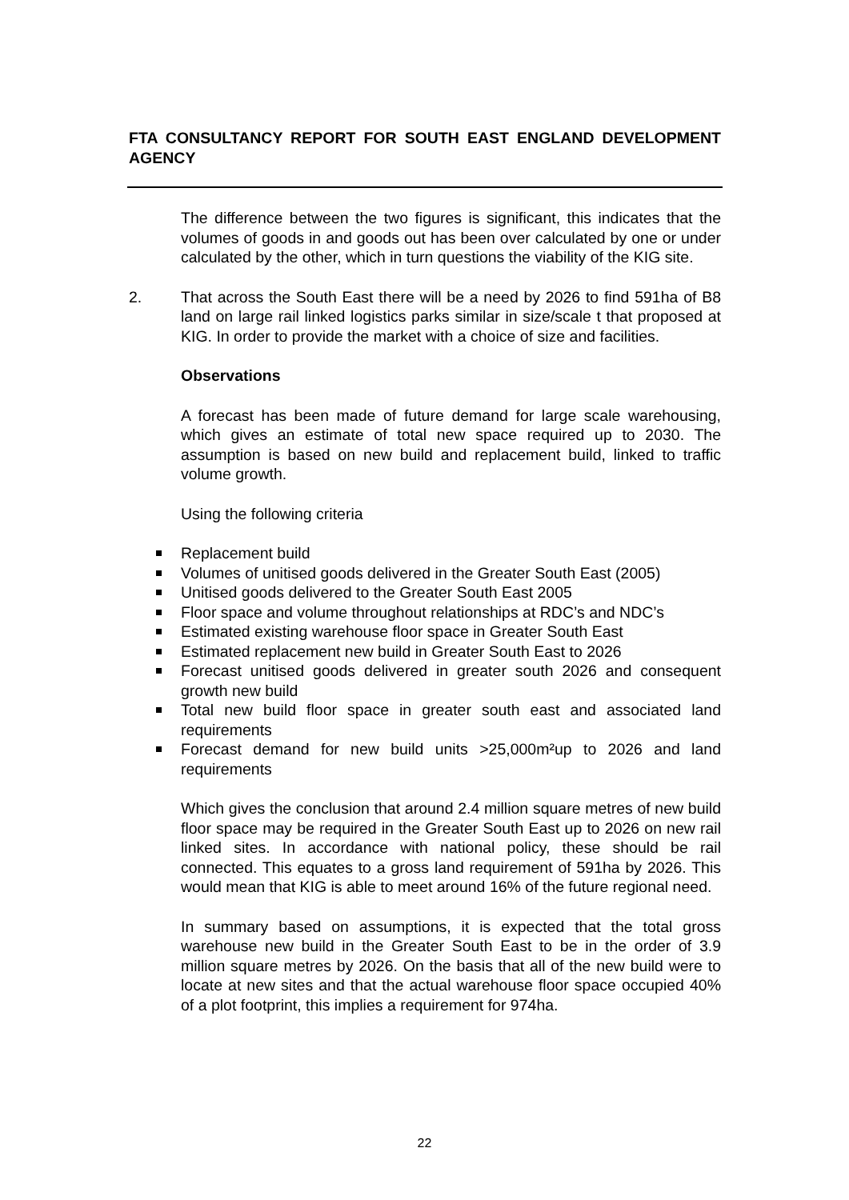FTA CONSULTANCY REPORT FOR SOUTH EAST ENGLAND DEVELOPMENT AGENCY
The difference between the two figures is significant, this indicates that the volumes of goods in and goods out has been over calculated by one or under calculated by the other, which in turn questions the viability of the KIG site.
2. That across the South East there will be a need by 2026 to find 591ha of B8 land on large rail linked logistics parks similar in size/scale t that proposed at KIG. In order to provide the market with a choice of size and facilities.
Observations
A forecast has been made of future demand for large scale warehousing, which gives an estimate of total new space required up to 2030. The assumption is based on new build and replacement build, linked to traffic volume growth.
Using the following criteria
Replacement build
Volumes of unitised goods delivered in the Greater South East (2005)
Unitised goods delivered to the Greater South East 2005
Floor space and volume throughout relationships at RDC’s and NDC’s
Estimated existing warehouse floor space in Greater South East
Estimated replacement new build in Greater South East to 2026
Forecast unitised goods delivered in greater south 2026 and consequent growth new build
Total new build floor space in greater south east and associated land requirements
Forecast demand for new build units >25,000m²up to 2026 and land requirements
Which gives the conclusion that around 2.4 million square metres of new build floor space may be required in the Greater South East up to 2026 on new rail linked sites. In accordance with national policy, these should be rail connected. This equates to a gross land requirement of 591ha by 2026. This would mean that KIG is able to meet around 16% of the future regional need.
In summary based on assumptions, it is expected that the total gross warehouse new build in the Greater South East to be in the order of 3.9 million square metres by 2026. On the basis that all of the new build were to locate at new sites and that the actual warehouse floor space occupied 40% of a plot footprint, this implies a requirement for 974ha.
22